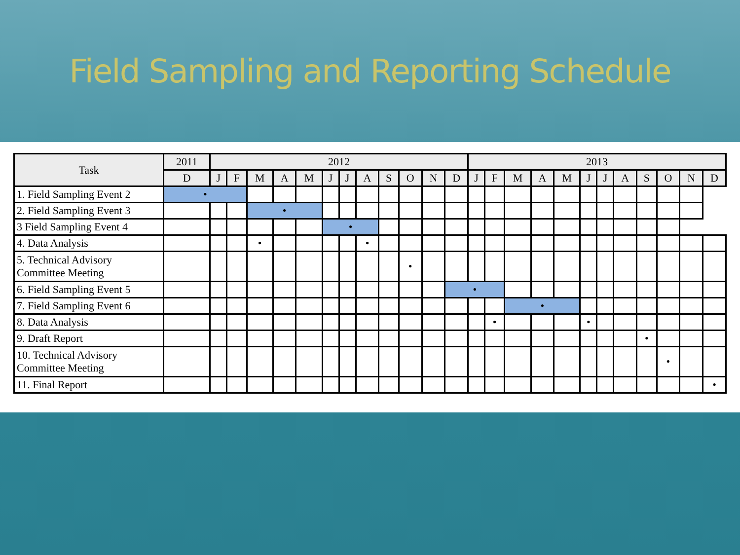Field Sampling and Reporting Schedule
| Task | 2011 | 2012 | | | | | | | | | | | | 2013 | | | | | | | | | | | |
| --- | --- | --- | --- | --- | --- | --- | --- | --- | --- | --- | --- | --- | --- | --- | --- | --- | --- | --- | --- | --- | --- | --- | --- | --- | --- |
| | D | J | F | M | A | M | J | J | A | S | O | N | D | J | F | M | A | M | J | J | A | S | O | N | D |
| 1. Field Sampling Event 2 | • | | | | | | | | | | | | | | | | | | | | | | | | |
| 2. Field Sampling Event 3 | | | | • | | | | | | | | | | | | | | | | | | | | | |
| 3 Field Sampling Event 4 | | | | | | | • | | | | | | | | | | | | | | | | | | |
| 4. Data Analysis | | | | • | | | | | • | | | | | | | | | | | | | | | | |
| 5. Technical Advisory Committee Meeting | | | | | | | | | | | • | | | | | | | | | | | | | | |
| 6. Field Sampling Event 5 | | | | | | | | | | | | | • | | | | | | | | | | | | |
| 7. Field Sampling Event 6 | | | | | | | | | | | | | | | | • | | | | | | | | | |
| 8. Data Analysis | | | | | | | | | | | | | | | • | | | | • | | | | | | |
| 9. Draft Report | | | | | | | | | | | | | | | | | | | | | | • | | | |
| 10. Technical Advisory Committee Meeting | | | | | | | | | | | | | | | | | | | | | | | • | | |
| 11. Final Report | | | | | | | | | | | | | | | | | | | | | | | | | • |